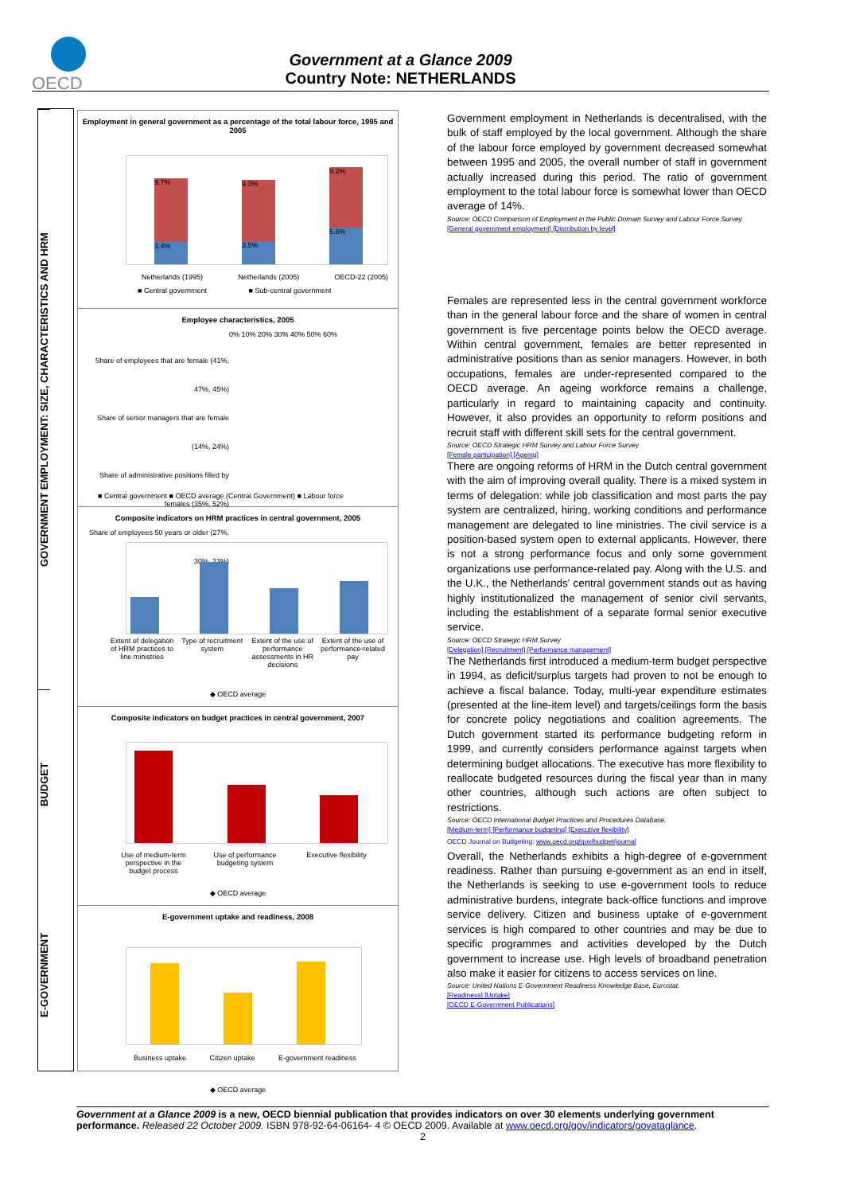OECD
Government at a Glance 2009
Country Note: NETHERLANDS
GOVERNMENT EMPLOYMENT: SIZE, CHARACTERISTICS AND HRM
BUDGET
E-GOVERNMENT
Employment in general government as a percentage of the total labour force, 1995 and 2005
3.4%
9.7%
3.5%
9.3%
5.6%
9.2%
Netherlands (1995) Netherlands (2005) OECD-22 (2005)
■ Central government ■ Sub-central government
Employee characteristics, 2005
0% 10% 20% 30% 40% 50% 60%
Share of employees that are female (41%, 47%, 45%)
Share of senior managers that are female (14%, 24%)
Share of administrative positions filled by females (35%, 52%)
Share of employees 50 years or older (27%, 30%, 23%)
■ Central government ■ OECD average (Central Government) ■ Labour force
Composite indicators on HRM practices in central government, 2005
Extent of delegation of HRM practices to line ministries Type of recruitment system Extent of the use of performance assessments in HR decisions Extent of the use of performance-related pay
◆ OECD average
Composite indicators on budget practices in central government, 2007
Use of medium-term perspective in the budget process Use of performance budgeting system Executive flexibility
◆ OECD average
E-government uptake and readiness, 2008
Business uptake Citizen uptake E-government readiness
◆ OECD average
Government employment in Netherlands is decentralised, with the bulk of staff employed by the local government. Although the share of the labour force employed by government decreased somewhat between 1995 and 2005, the overall number of staff in government actually increased during this period. The ratio of government employment to the total labour force is somewhat lower than OECD average of 14%.
Source: OECD Comparison of Employment in the Public Domain Survey and Labour Force Survey
[General government employment] [Distribution by level]
Females are represented less in the central government workforce than in the general labour force and the share of women in central government is five percentage points below the OECD average. Within central government, females are better represented in administrative positions than as senior managers. However, in both occupations, females are under-represented compared to the OECD average. An ageing workforce remains a challenge, particularly in regard to maintaining capacity and continuity. However, it also provides an opportunity to reform positions and recruit staff with different skill sets for the central government.
Source: OECD Strategic HRM Survey and Labour Force Survey
[Female participation] [Ageing]
There are ongoing reforms of HRM in the Dutch central government with the aim of improving overall quality. There is a mixed system in terms of delegation: while job classification and most parts the pay system are centralized, hiring, working conditions and performance management are delegated to line ministries. The civil service is a position-based system open to external applicants. However, there is not a strong performance focus and only some government organizations use performance-related pay. Along with the U.S. and the U.K., the Netherlands' central government stands out as having highly institutionalized the management of senior civil servants, including the establishment of a separate formal senior executive service.
Source: OECD Strategic HRM Survey
[Delegation] [Recruitment] [Performance management]
The Netherlands first introduced a medium-term budget perspective in 1994, as deficit/surplus targets had proven to not be enough to achieve a fiscal balance. Today, multi-year expenditure estimates (presented at the line-item level) and targets/ceilings form the basis for concrete policy negotiations and coalition agreements. The Dutch government started its performance budgeting reform in 1999, and currently considers performance against targets when determining budget allocations. The executive has more flexibility to reallocate budgeted resources during the fiscal year than in many other countries, although such actions are often subject to restrictions.
Source: OECD International Budget Practices and Procedures Database.
[Medium-term] [Performance budgeting] [Executive flexibility]
OECD Journal on Budgeting: www.oecd.org/gov/budget/journal
Overall, the Netherlands exhibits a high-degree of e-government readiness. Rather than pursuing e-government as an end in itself, the Netherlands is seeking to use e-government tools to reduce administrative burdens, integrate back-office functions and improve service delivery. Citizen and business uptake of e-government services is high compared to other countries and may be due to specific programmes and activities developed by the Dutch government to increase use. High levels of broadband penetration also make it easier for citizens to access services on line.
Source: United Nations E-Government Readiness Knowledge Base, Eurostat.
[Readiness] [Uptake]
[OECD E-Government Publications]
Government at a Glance 2009 is a new, OECD biennial publication that provides indicators on over 30 elements underlying government performance. Released 22 October 2009. ISBN 978-92-64-06164- 4 © OECD 2009. Available at www.oecd.org/gov/indicators/govataglance.
2